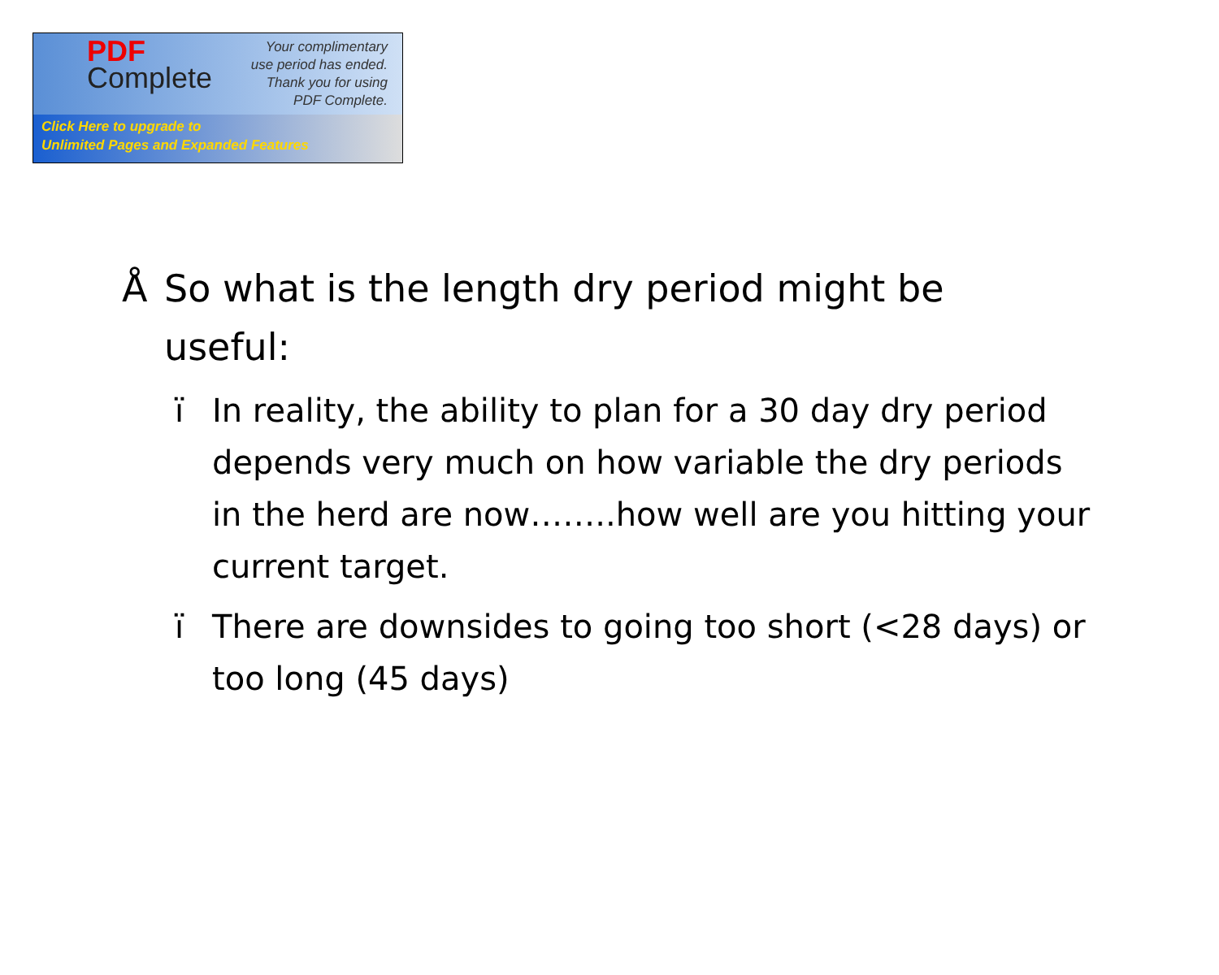PDF
Complete
Your complimentary
use period has ended.
Thank you for using
PDF Complete.
Click Here to upgrade to
Unlimited Pages and Expanded Features
Å So what is the length dry period might be useful:
ï In reality, the ability to plan for a 30 day dry period depends very much on how variable the dry periods in the herd are now……..how well are you hitting your current target.
ï There are downsides to going too short (<28 days) or too long (45 days)